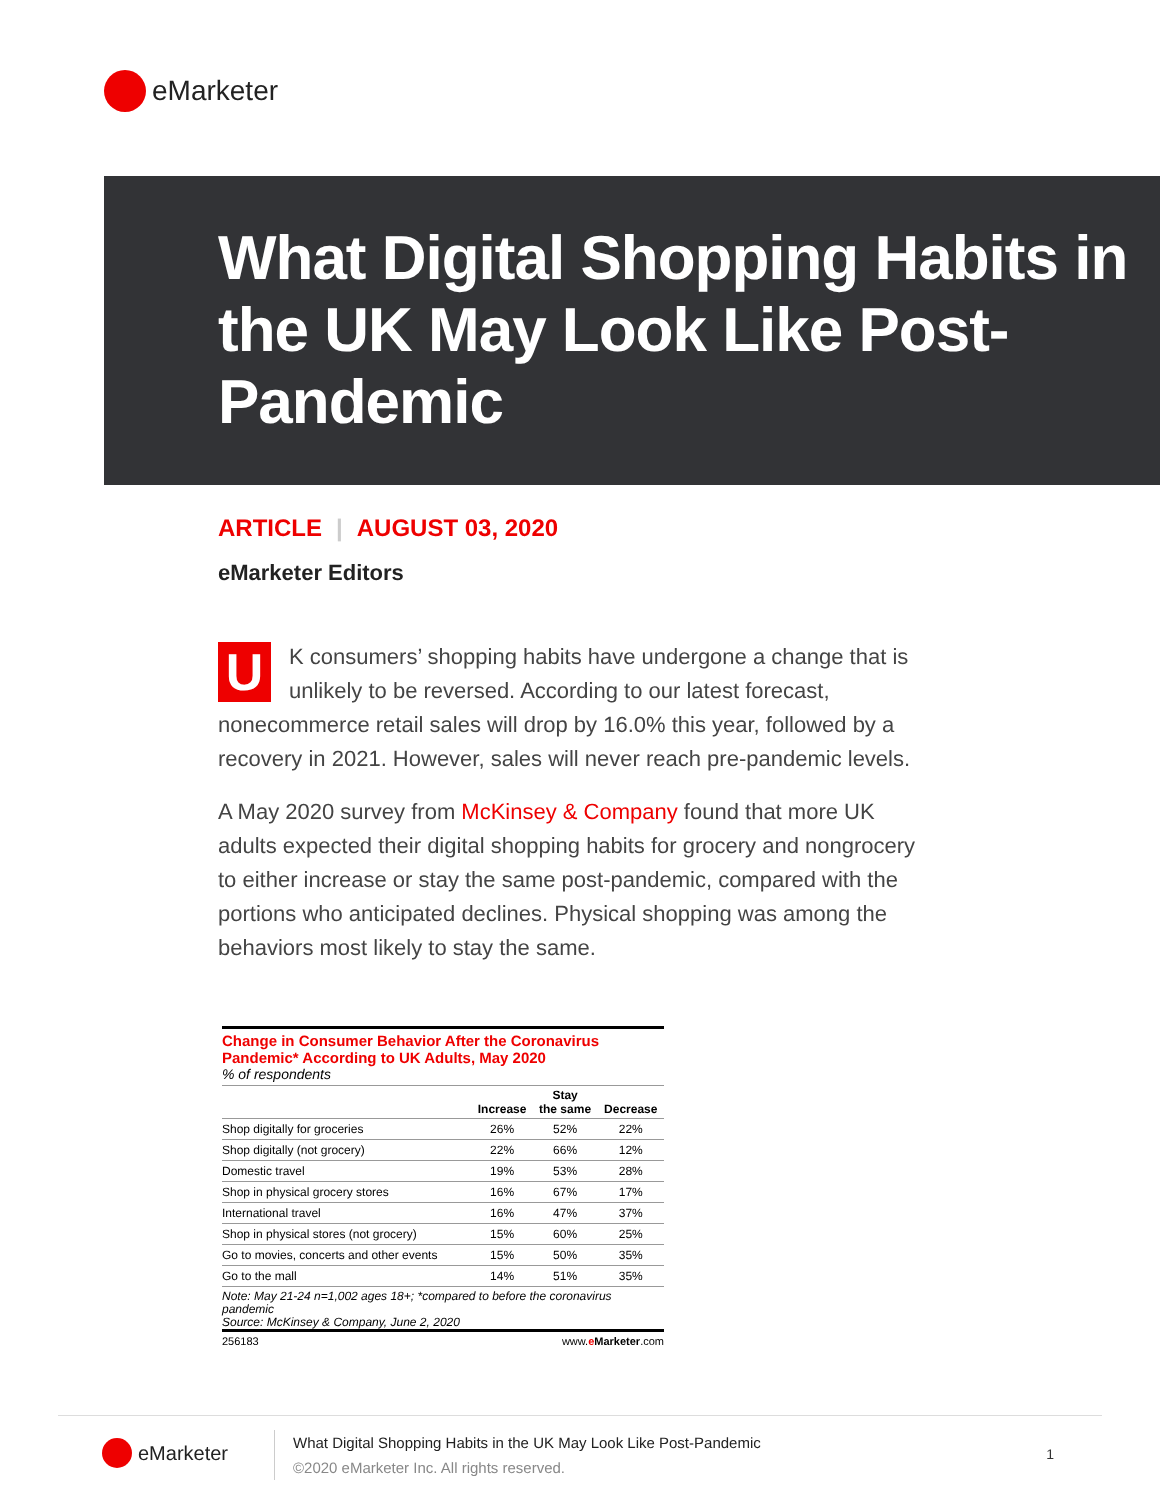eMarketer
What Digital Shopping Habits in the UK May Look Like Post-Pandemic
ARTICLE | AUGUST 03, 2020
eMarketer Editors
UK consumers’ shopping habits have undergone a change that is unlikely to be reversed. According to our latest forecast, nonecommerce retail sales will drop by 16.0% this year, followed by a recovery in 2021. However, sales will never reach pre-pandemic levels.
A May 2020 survey from McKinsey & Company found that more UK adults expected their digital shopping habits for grocery and nongrocery to either increase or stay the same post-pandemic, compared with the portions who anticipated declines. Physical shopping was among the behaviors most likely to stay the same.
Change in Consumer Behavior After the Coronavirus Pandemic* According to UK Adults, May 2020
% of respondents
| | Increase | Stay the same | Decrease |
| --- | --- | --- | --- |
| Shop digitally for groceries | 26% | 52% | 22% |
| Shop digitally (not grocery) | 22% | 66% | 12% |
| Domestic travel | 19% | 53% | 28% |
| Shop in physical grocery stores | 16% | 67% | 17% |
| International travel | 16% | 47% | 37% |
| Shop in physical stores (not grocery) | 15% | 60% | 25% |
| Go to movies, concerts and other events | 15% | 50% | 35% |
| Go to the mall | 14% | 51% | 35% |
Note: May 21-24 n=1,002 ages 18+; *compared to before the coronavirus pandemic
Source: McKinsey & Company, June 2, 2020
256183 www.eMarketer.com
eMarketer
What Digital Shopping Habits in the UK May Look Like Post-Pandemic
©2020 eMarketer Inc. All rights reserved.
1